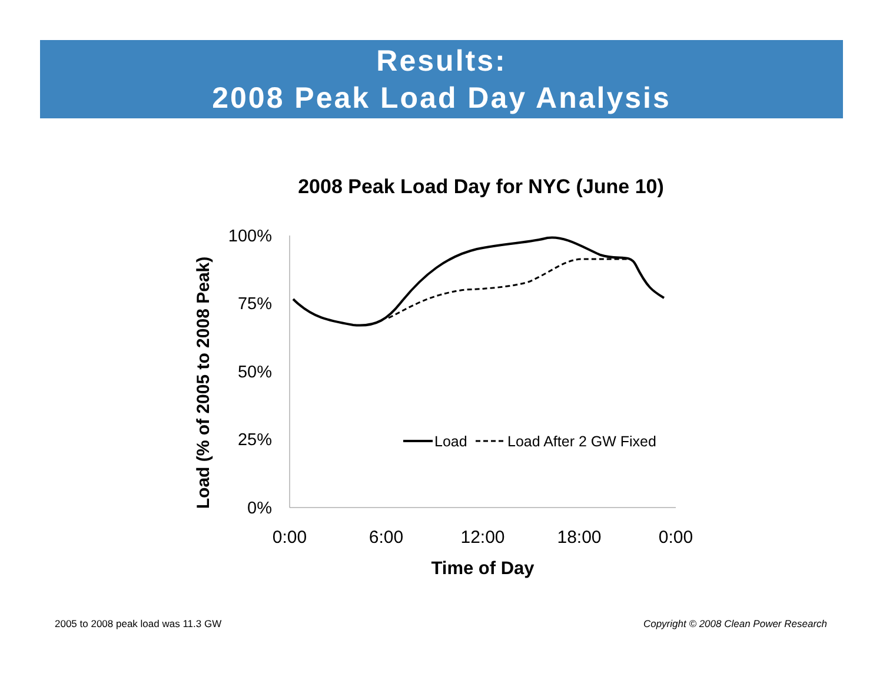Results:
2008 Peak Load Day Analysis
2008 Peak Load Day for NYC (June 10)
100%
75%
50%
25%
0%
0:00
6:00
12:00
18:00
0:00
Time of Day
Load (% of 2005 to 2008 Peak)
Load
Load After 2 GW Fixed
2005 to 2008 peak load was 11.3 GW
Copyright © 2008 Clean Power Research